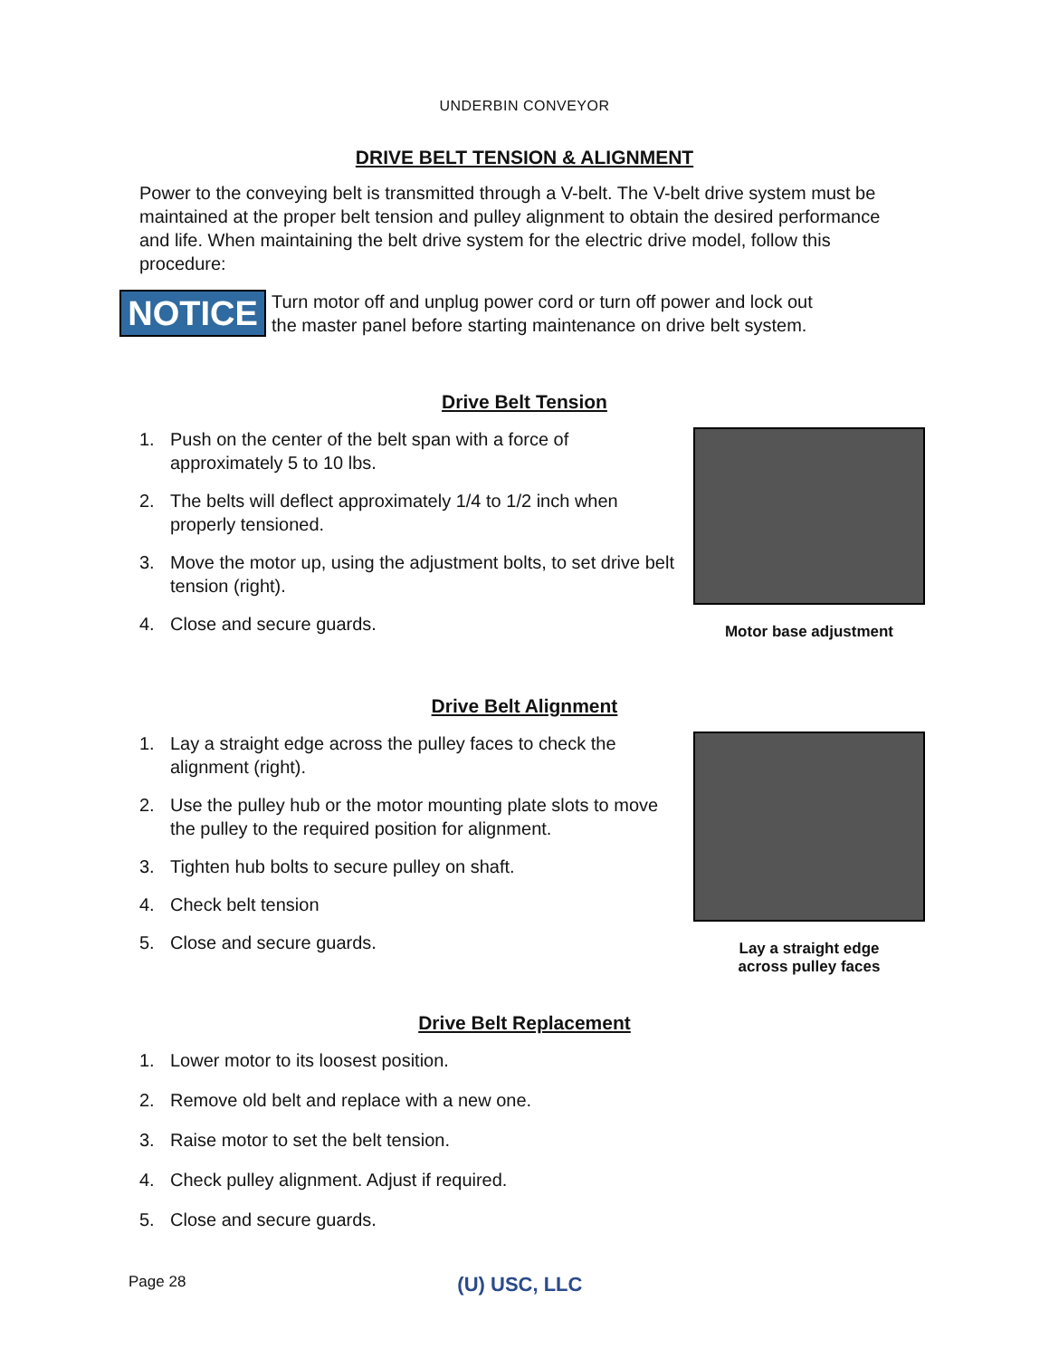UNDERBIN CONVEYOR
DRIVE BELT TENSION & ALIGNMENT
Power to the conveying belt is transmitted through a V-belt. The V-belt drive system must be maintained at the proper belt tension and pulley alignment to obtain the desired performance and life. When maintaining the belt drive system for the electric drive model, follow this procedure:
NOTICE
Turn motor off and unplug power cord or turn off power and lock out
the master panel before starting maintenance on drive belt system.
Drive Belt Tension
1. Push on the center of the belt span with a force of approximately 5 to 10 lbs.
2. The belts will deflect approximately 1/4 to 1/2 inch when properly tensioned.
3. Move the motor up, using the adjustment bolts, to set drive belt tension (right).
4. Close and secure guards.
Motor base adjustment
Drive Belt Alignment
1. Lay a straight edge across the pulley faces to check the alignment (right).
2. Use the pulley hub or the motor mounting plate slots to move the pulley to the required position for alignment.
3. Tighten hub bolts to secure pulley on shaft.
4. Check belt tension
5. Close and secure guards.
Lay a straight edge
across pulley faces
Drive Belt Replacement
1. Lower motor to its loosest position.
2. Remove old belt and replace with a new one.
3. Raise motor to set the belt tension.
4. Check pulley alignment. Adjust if required.
5. Close and secure guards.
Page 28 (U) USC, LLC